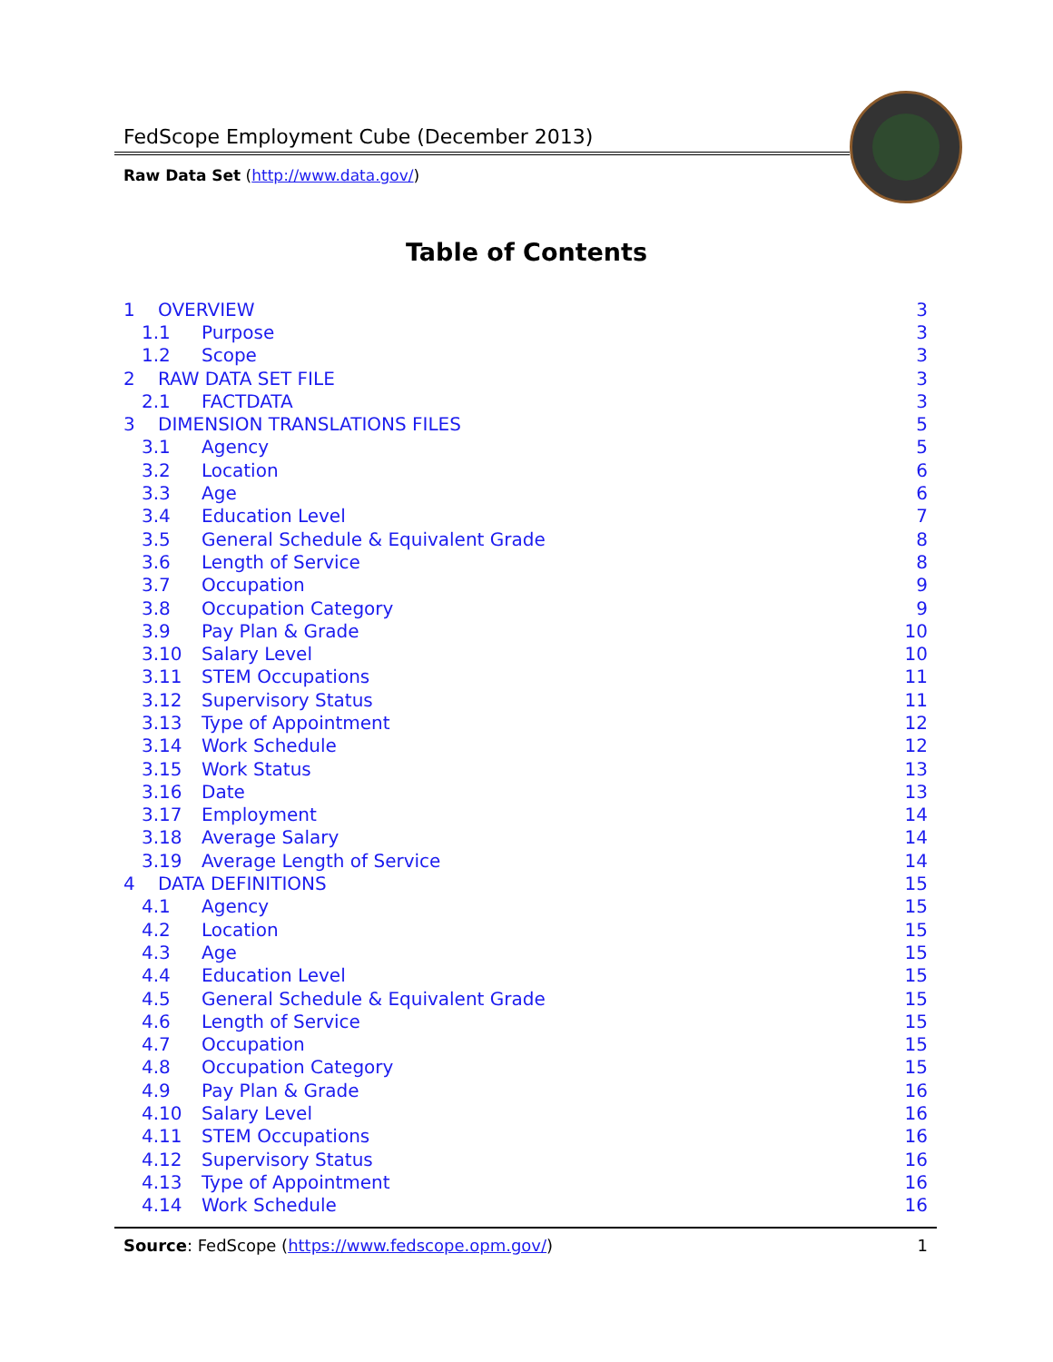FedScope Employment Cube (December 2013)
Raw Data Set (http://www.data.gov/)
Table of Contents
1 OVERVIEW 3
1.1 Purpose 3
1.2 Scope 3
2 RAW DATA SET FILE 3
2.1 FACTDATA 3
3 DIMENSION TRANSLATIONS FILES 5
3.1 Agency 5
3.2 Location 6
3.3 Age 6
3.4 Education Level 7
3.5 General Schedule & Equivalent Grade 8
3.6 Length of Service 8
3.7 Occupation 9
3.8 Occupation Category 9
3.9 Pay Plan & Grade 10
3.10 Salary Level 10
3.11 STEM Occupations 11
3.12 Supervisory Status 11
3.13 Type of Appointment 12
3.14 Work Schedule 12
3.15 Work Status 13
3.16 Date 13
3.17 Employment 14
3.18 Average Salary 14
3.19 Average Length of Service 14
4 DATA DEFINITIONS 15
4.1 Agency 15
4.2 Location 15
4.3 Age 15
4.4 Education Level 15
4.5 General Schedule & Equivalent Grade 15
4.6 Length of Service 15
4.7 Occupation 15
4.8 Occupation Category 15
4.9 Pay Plan & Grade 16
4.10 Salary Level 16
4.11 STEM Occupations 16
4.12 Supervisory Status 16
4.13 Type of Appointment 16
4.14 Work Schedule 16
Source: FedScope (https://www.fedscope.opm.gov/) 1